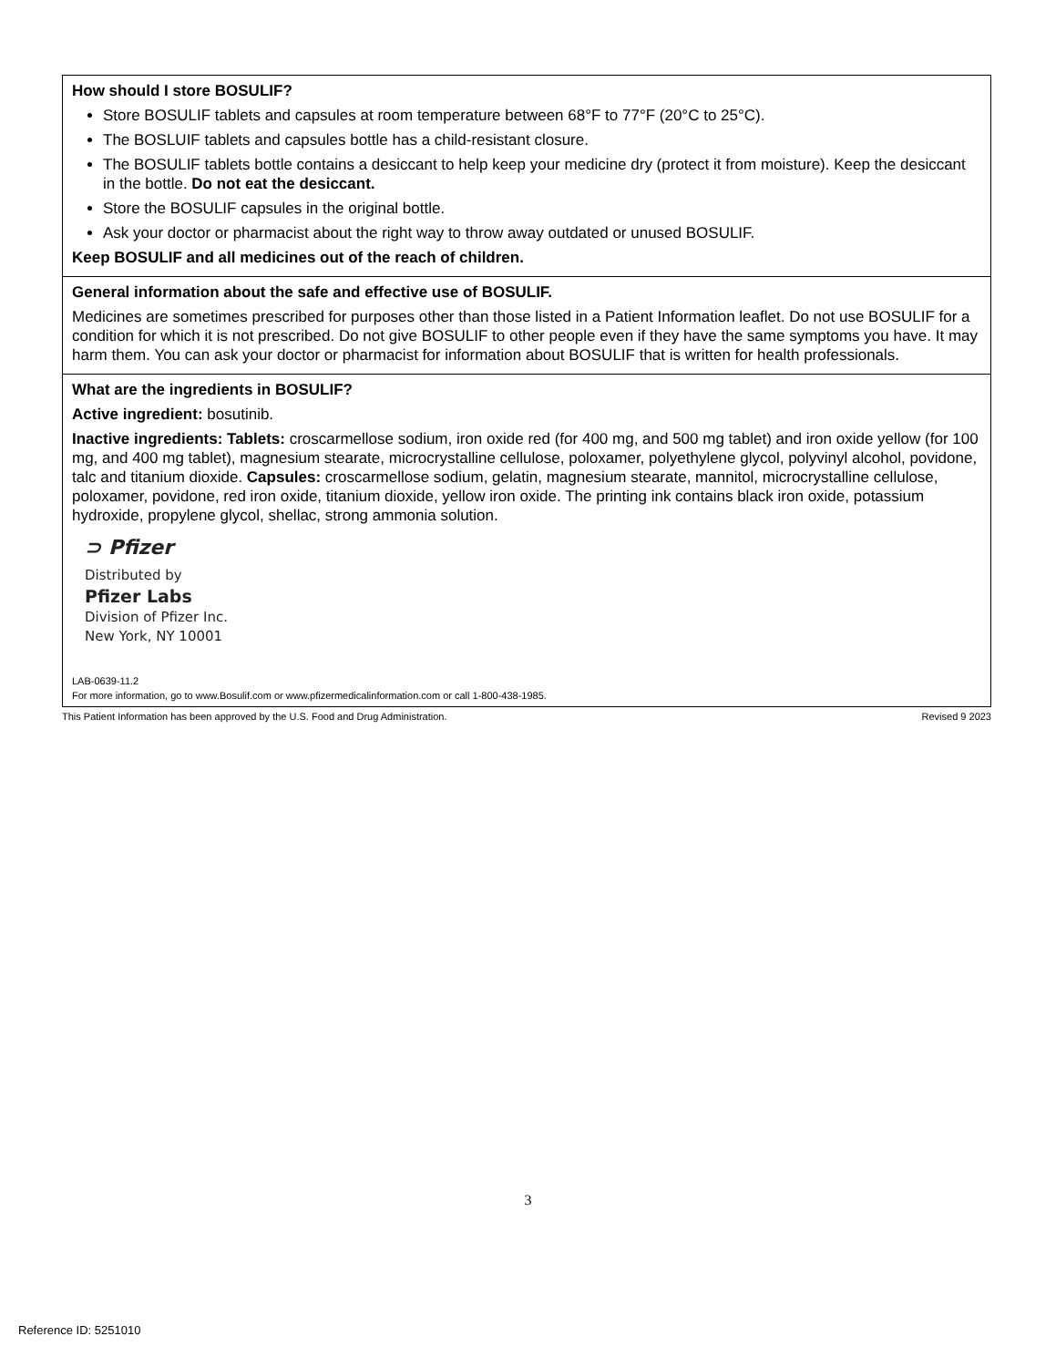| How should I store BOSULIF? Store BOSULIF tablets and capsules at room temperature between 68°F to 77°F (20°C to 25°C). The BOSLUIF tablets and capsules bottle has a child-resistant closure. The BOSULIF tablets bottle contains a desiccant to help keep your medicine dry (protect it from moisture). Keep the desiccant in the bottle. Do not eat the desiccant. Store the BOSULIF capsules in the original bottle. Ask your doctor or pharmacist about the right way to throw away outdated or unused BOSULIF. Keep BOSULIF and all medicines out of the reach of children. |
| General information about the safe and effective use of BOSULIF. Medicines are sometimes prescribed for purposes other than those listed in a Patient Information leaflet. Do not use BOSULIF for a condition for which it is not prescribed. Do not give BOSULIF to other people even if they have the same symptoms you have. It may harm them. You can ask your doctor or pharmacist for information about BOSULIF that is written for health professionals. |
| What are the ingredients in BOSULIF? Active ingredient: bosutinib. Inactive ingredients: Tablets: croscarmellose sodium, iron oxide red (for 400 mg, and 500 mg tablet) and iron oxide yellow (for 100 mg, and 400 mg tablet), magnesium stearate, microcrystalline cellulose, poloxamer, polyethylene glycol, polyvinyl alcohol, povidone, talc and titanium dioxide. Capsules: croscarmellose sodium, gelatin, magnesium stearate, mannitol, microcrystalline cellulose, poloxamer, povidone, red iron oxide, titanium dioxide, yellow iron oxide. The printing ink contains black iron oxide, potassium hydroxide, propylene glycol, shellac, strong ammonia solution. ⊃ Pfizer Distributed by Pfizer Labs Division of Pfizer Inc. New York, NY 10001 LAB-0639-11.2 For more information, go to www.Bosulif.com or www.pfizermedicalinformation.com or call 1-800-438-1985. |
This Patient Information has been approved by the U.S. Food and Drug Administration. Revised 9 2023
3
Reference ID: 5251010